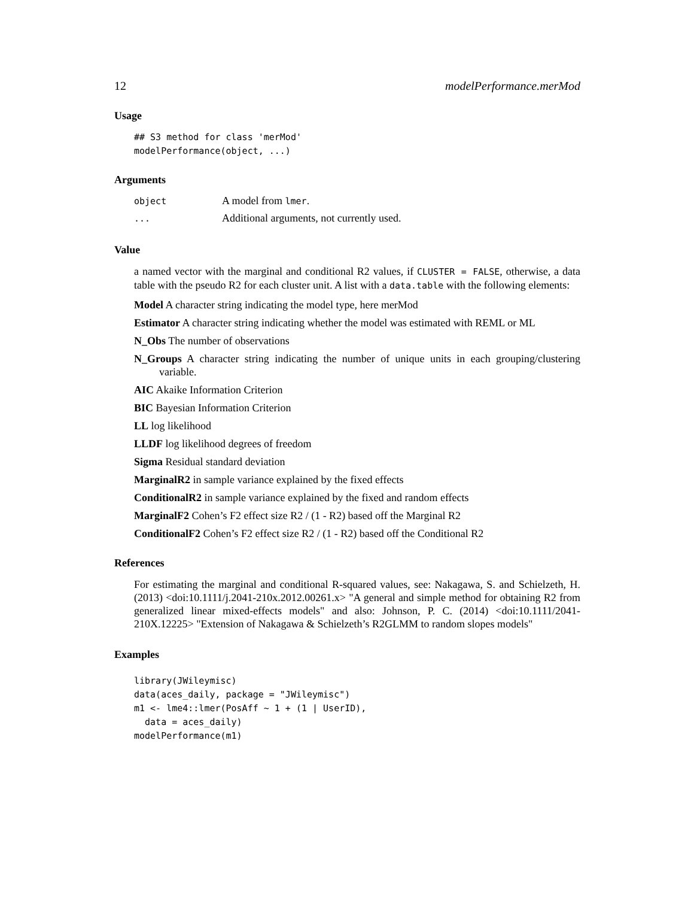12 modelPerformance.merMod
Usage
## S3 method for class 'merMod'
modelPerformance(object, ...)
Arguments
| object | A model from lmer . |
| ... | Additional arguments, not currently used. |
Value
a named vector with the marginal and conditional R2 values, if CLUSTER = FALSE, otherwise, a data table with the pseudo R2 for each cluster unit. A list with a data.table with the following elements:
Model A character string indicating the model type, here merMod
Estimator A character string indicating whether the model was estimated with REML or ML
N_Obs The number of observations
N_Groups A character string indicating the number of unique units in each grouping/clustering variable.
AIC Akaike Information Criterion
BIC Bayesian Information Criterion
LL log likelihood
LLDF log likelihood degrees of freedom
Sigma Residual standard deviation
MarginalR2 in sample variance explained by the fixed effects
ConditionalR2 in sample variance explained by the fixed and random effects
MarginalF2 Cohen’s F2 effect size R2 / (1 - R2) based off the Marginal R2
ConditionalF2 Cohen’s F2 effect size R2 / (1 - R2) based off the Conditional R2
References
For estimating the marginal and conditional R-squared values, see: Nakagawa, S. and Schielzeth, H. (2013) <doi:10.1111/j.2041-210x.2012.00261.x> "A general and simple method for obtaining R2 from generalized linear mixed-effects models" and also: Johnson, P. C. (2014) <doi:10.1111/2041-210X.12225> "Extension of Nakagawa & Schielzeth’s R2GLMM to random slopes models"
Examples
library(JWileymisc)
data(aces_daily, package = "JWileymisc")
m1 <- lme4::lmer(PosAff ~ 1 + (1 | UserID),
  data = aces_daily)
modelPerformance(m1)